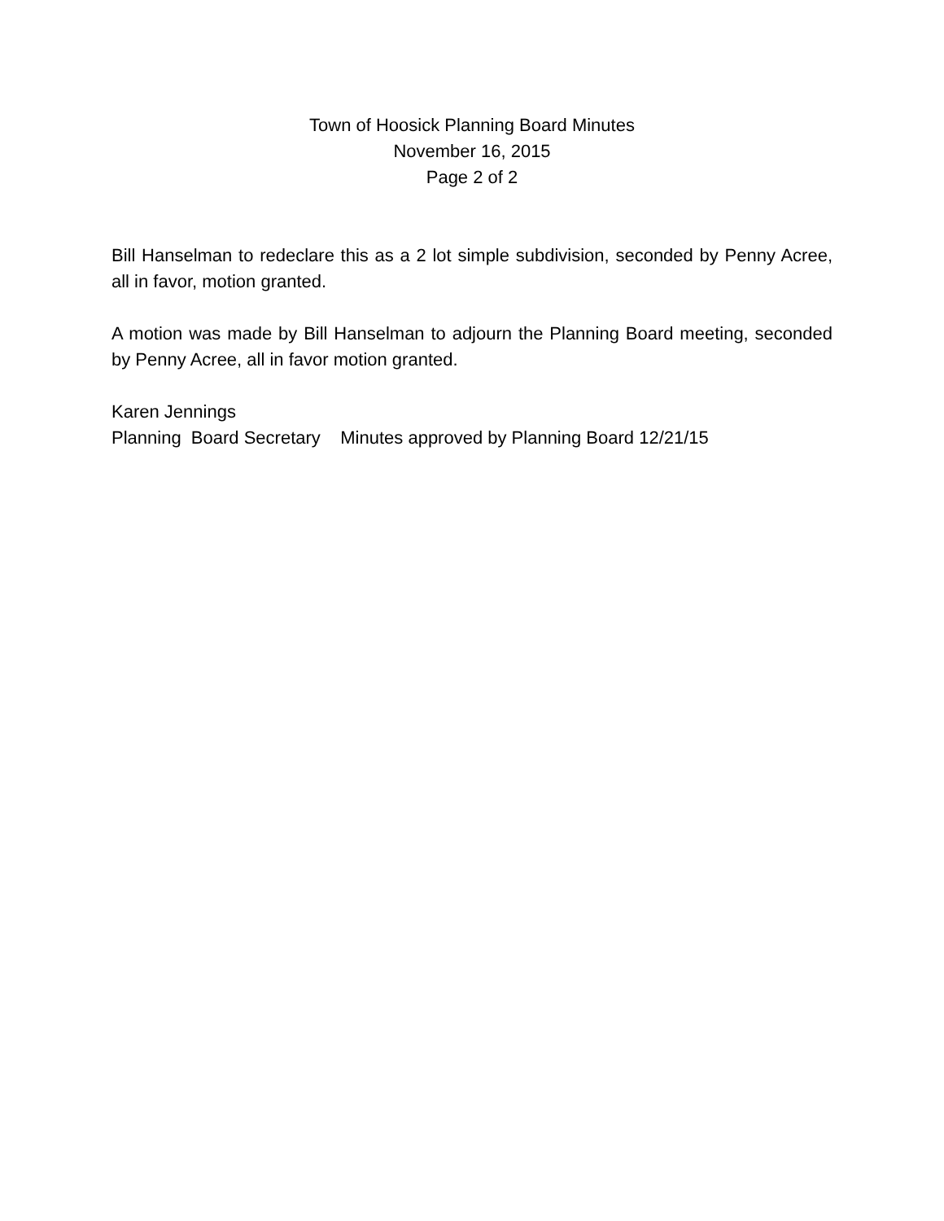Town of Hoosick Planning Board Minutes
November 16, 2015
Page 2 of 2
Bill Hanselman to redeclare this as a 2 lot simple subdivision, seconded by Penny Acree, all in favor, motion granted.
A motion was made by Bill Hanselman to adjourn the Planning Board meeting, seconded by Penny Acree, all in favor motion granted.
Karen Jennings
Planning Board Secretary Minutes approved by Planning Board 12/21/15